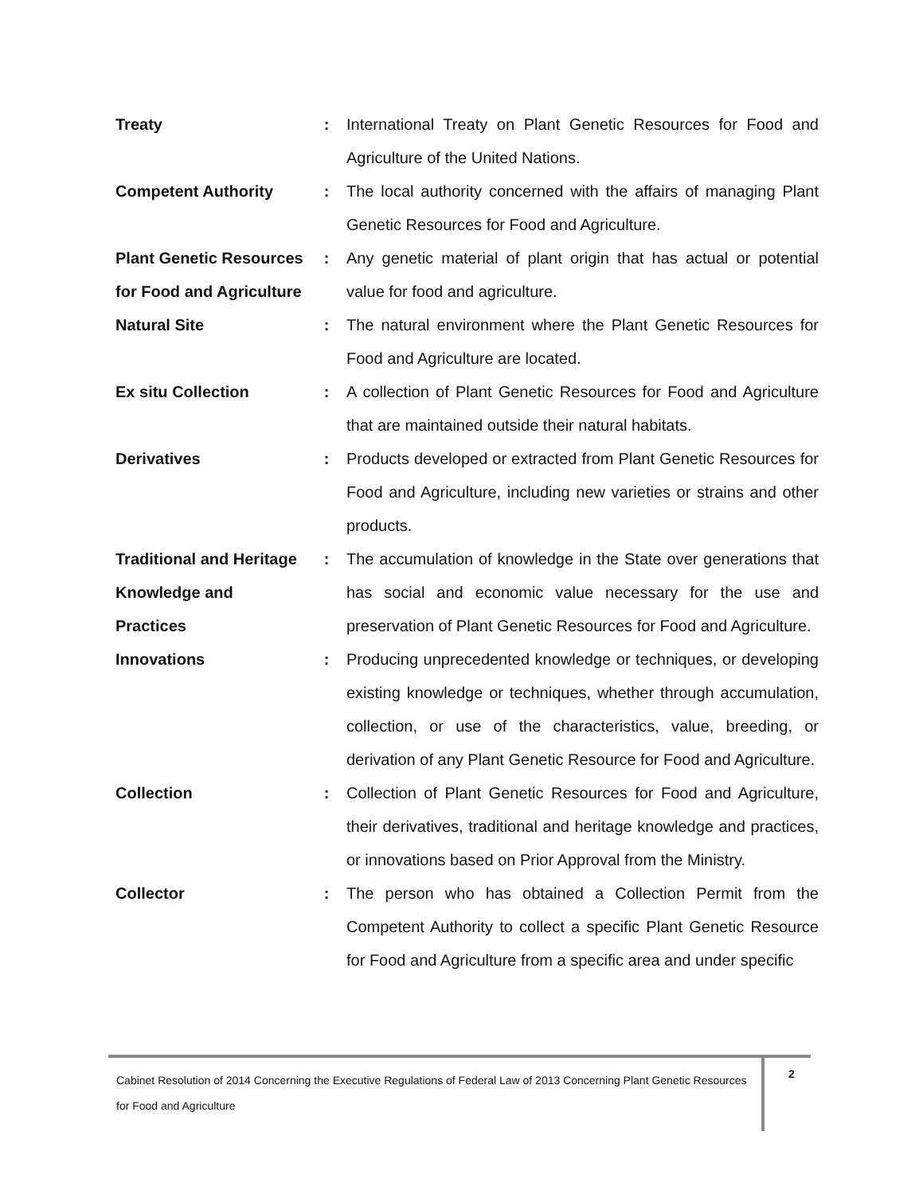| Treaty | : | International Treaty on Plant Genetic Resources for Food and Agriculture of the United Nations. |
| Competent Authority | : | The local authority concerned with the affairs of managing Plant Genetic Resources for Food and Agriculture. |
| Plant Genetic Resources for Food and Agriculture | : | Any genetic material of plant origin that has actual or potential value for food and agriculture. |
| Natural Site | : | The natural environment where the Plant Genetic Resources for Food and Agriculture are located. |
| Ex situ Collection | : | A collection of Plant Genetic Resources for Food and Agriculture that are maintained outside their natural habitats. |
| Derivatives | : | Products developed or extracted from Plant Genetic Resources for Food and Agriculture, including new varieties or strains and other products. |
| Traditional and Heritage Knowledge and Practices | : | The accumulation of knowledge in the State over generations that has social and economic value necessary for the use and preservation of Plant Genetic Resources for Food and Agriculture. |
| Innovations | : | Producing unprecedented knowledge or techniques, or developing existing knowledge or techniques, whether through accumulation, collection, or use of the characteristics, value, breeding, or derivation of any Plant Genetic Resource for Food and Agriculture. |
| Collection | : | Collection of Plant Genetic Resources for Food and Agriculture, their derivatives, traditional and heritage knowledge and practices, or innovations based on Prior Approval from the Ministry. |
| Collector | : | The person who has obtained a Collection Permit from the Competent Authority to collect a specific Plant Genetic Resource for Food and Agriculture from a specific area and under specific |
Cabinet Resolution of 2014 Concerning the Executive Regulations of Federal Law of 2013 Concerning Plant Genetic Resources for Food and Agriculture
2